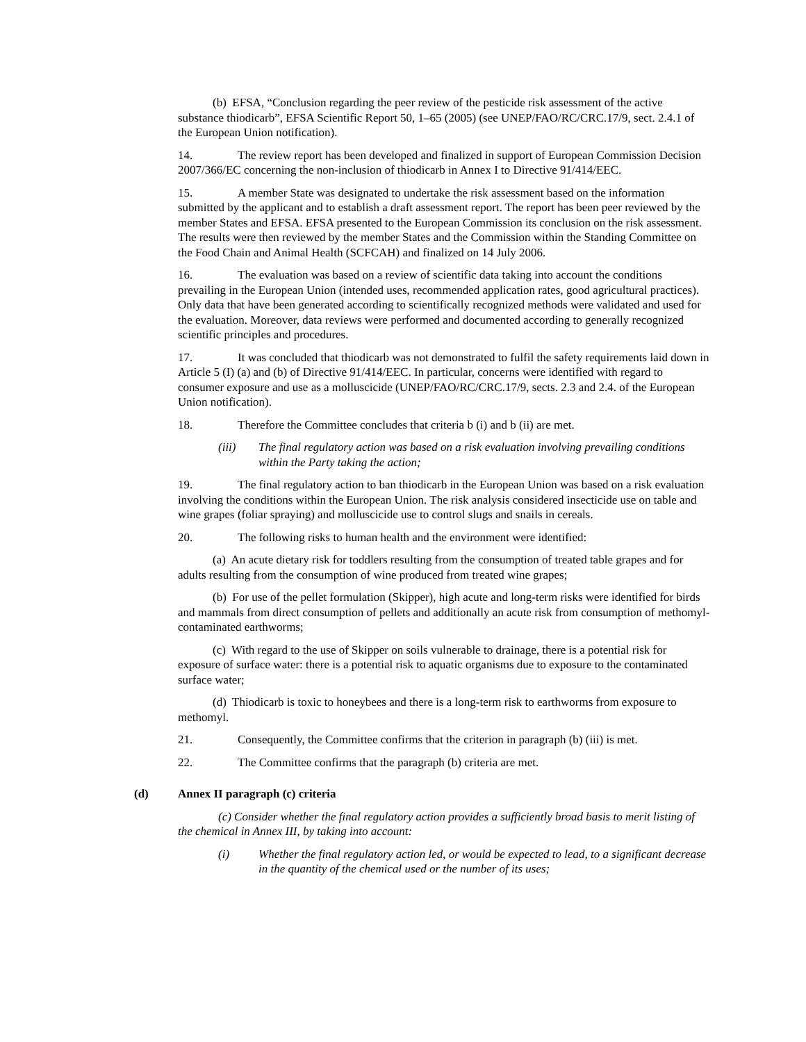(b) EFSA, “Conclusion regarding the peer review of the pesticide risk assessment of the active substance thiodicarb”, EFSA Scientific Report 50, 1–65 (2005) (see UNEP/FAO/RC/CRC.17/9, sect. 2.4.1 of the European Union notification).
14. The review report has been developed and finalized in support of European Commission Decision 2007/366/EC concerning the non-inclusion of thiodicarb in Annex I to Directive 91/414/EEC.
15. A member State was designated to undertake the risk assessment based on the information submitted by the applicant and to establish a draft assessment report. The report has been peer reviewed by the member States and EFSA. EFSA presented to the European Commission its conclusion on the risk assessment. The results were then reviewed by the member States and the Commission within the Standing Committee on the Food Chain and Animal Health (SCFCAH) and finalized on 14 July 2006.
16. The evaluation was based on a review of scientific data taking into account the conditions prevailing in the European Union (intended uses, recommended application rates, good agricultural practices). Only data that have been generated according to scientifically recognized methods were validated and used for the evaluation. Moreover, data reviews were performed and documented according to generally recognized scientific principles and procedures.
17. It was concluded that thiodicarb was not demonstrated to fulfil the safety requirements laid down in Article 5 (I) (a) and (b) of Directive 91/414/EEC. In particular, concerns were identified with regard to consumer exposure and use as a molluscicide (UNEP/FAO/RC/CRC.17/9, sects. 2.3 and 2.4. of the European Union notification).
18. Therefore the Committee concludes that criteria b (i) and b (ii) are met.
(iii) The final regulatory action was based on a risk evaluation involving prevailing conditions within the Party taking the action;
19. The final regulatory action to ban thiodicarb in the European Union was based on a risk evaluation involving the conditions within the European Union. The risk analysis considered insecticide use on table and wine grapes (foliar spraying) and molluscicide use to control slugs and snails in cereals.
20. The following risks to human health and the environment were identified:
(a) An acute dietary risk for toddlers resulting from the consumption of treated table grapes and for adults resulting from the consumption of wine produced from treated wine grapes;
(b) For use of the pellet formulation (Skipper), high acute and long-term risks were identified for birds and mammals from direct consumption of pellets and additionally an acute risk from consumption of methomyl-contaminated earthworms;
(c) With regard to the use of Skipper on soils vulnerable to drainage, there is a potential risk for exposure of surface water: there is a potential risk to aquatic organisms due to exposure to the contaminated surface water;
(d) Thiodicarb is toxic to honeybees and there is a long-term risk to earthworms from exposure to methomyl.
21. Consequently, the Committee confirms that the criterion in paragraph (b) (iii) is met.
22. The Committee confirms that the paragraph (b) criteria are met.
(d) Annex II paragraph (c) criteria
(c) Consider whether the final regulatory action provides a sufficiently broad basis to merit listing of the chemical in Annex III, by taking into account:
(i) Whether the final regulatory action led, or would be expected to lead, to a significant decrease in the quantity of the chemical used or the number of its uses;